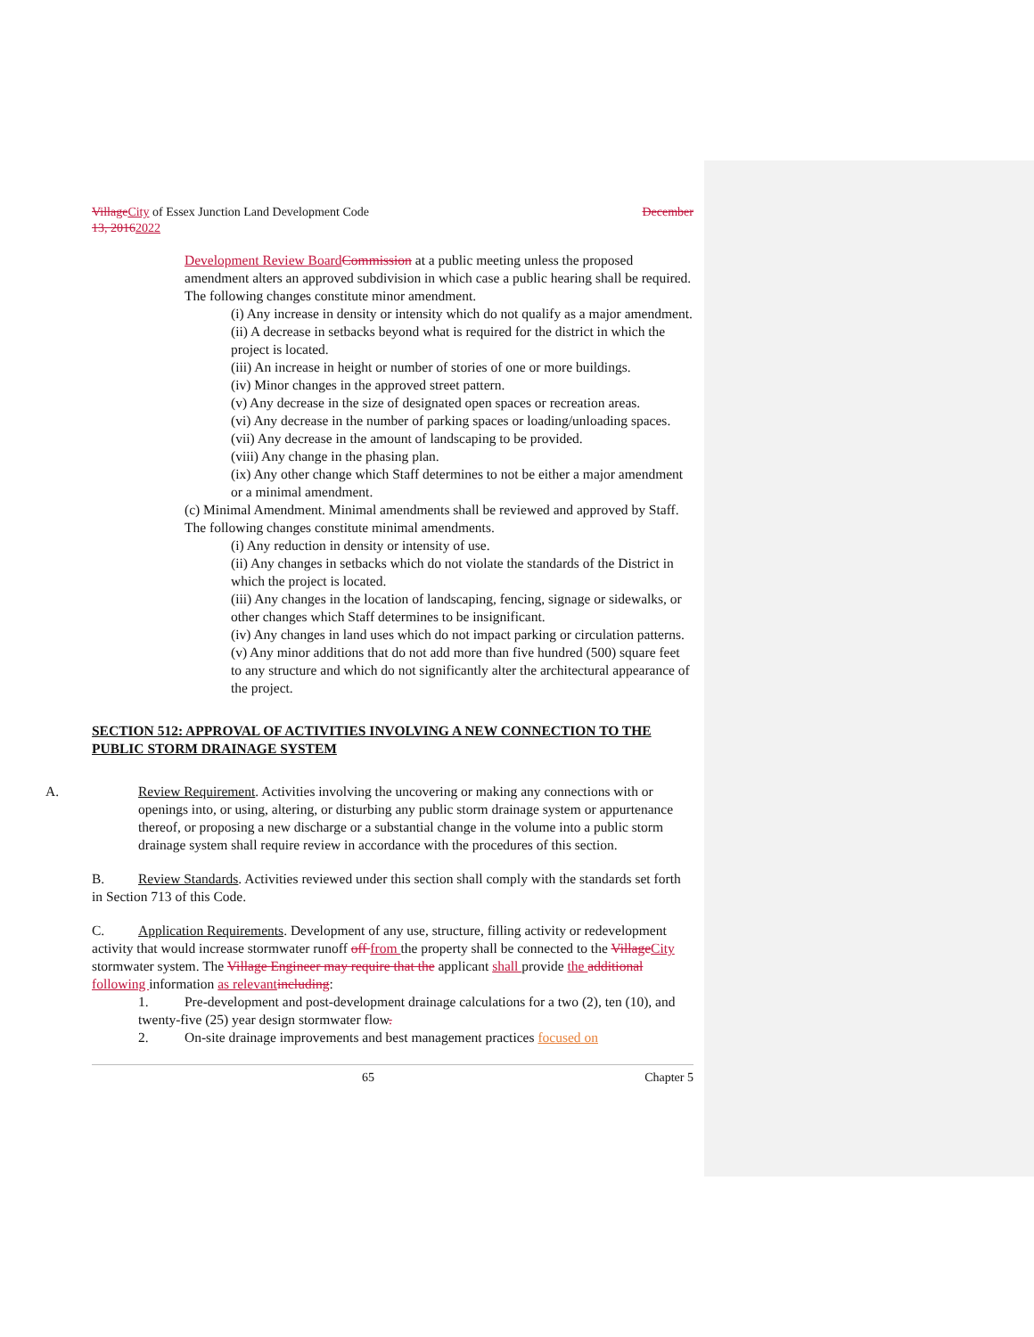Village City of Essex Junction Land Development Code December
13, 20162022
Development Review Board Commission at a public meeting unless the proposed amendment alters an approved subdivision in which case a public hearing shall be required. The following changes constitute minor amendment.
(i) Any increase in density or intensity which do not qualify as a major amendment.
(ii) A decrease in setbacks beyond what is required for the district in which the project is located.
(iii) An increase in height or number of stories of one or more buildings.
(iv) Minor changes in the approved street pattern.
(v) Any decrease in the size of designated open spaces or recreation areas.
(vi) Any decrease in the number of parking spaces or loading/unloading spaces.
(vii) Any decrease in the amount of landscaping to be provided.
(viii) Any change in the phasing plan.
(ix) Any other change which Staff determines to not be either a major amendment or a minimal amendment.
(c) Minimal Amendment. Minimal amendments shall be reviewed and approved by Staff. The following changes constitute minimal amendments.
(i) Any reduction in density or intensity of use.
(ii) Any changes in setbacks which do not violate the standards of the District in which the project is located.
(iii) Any changes in the location of landscaping, fencing, signage or sidewalks, or other changes which Staff determines to be insignificant.
(iv) Any changes in land uses which do not impact parking or circulation patterns.
(v) Any minor additions that do not add more than five hundred (500) square feet to any structure and which do not significantly alter the architectural appearance of the project.
SECTION 512: APPROVAL OF ACTIVITIES INVOLVING A NEW CONNECTION TO THE PUBLIC STORM DRAINAGE SYSTEM
A. Review Requirement. Activities involving the uncovering or making any connections with or openings into, or using, altering, or disturbing any public storm drainage system or appurtenance thereof, or proposing a new discharge or a substantial change in the volume into a public storm drainage system shall require review in accordance with the procedures of this section.
B. Review Standards. Activities reviewed under this section shall comply with the standards set forth in Section 713 of this Code.
C. Application Requirements. Development of any use, structure, filling activity or redevelopment activity that would increase stormwater runoff off from the property shall be connected to the Village City stormwater system. The Village Engineer may require that the applicant shall provide the additional following information as relevant including:
1. Pre-development and post-development drainage calculations for a two (2), ten (10), and twenty-five (25) year design stormwater flow.
2. On-site drainage improvements and best management practices focused on
65 Chapter 5